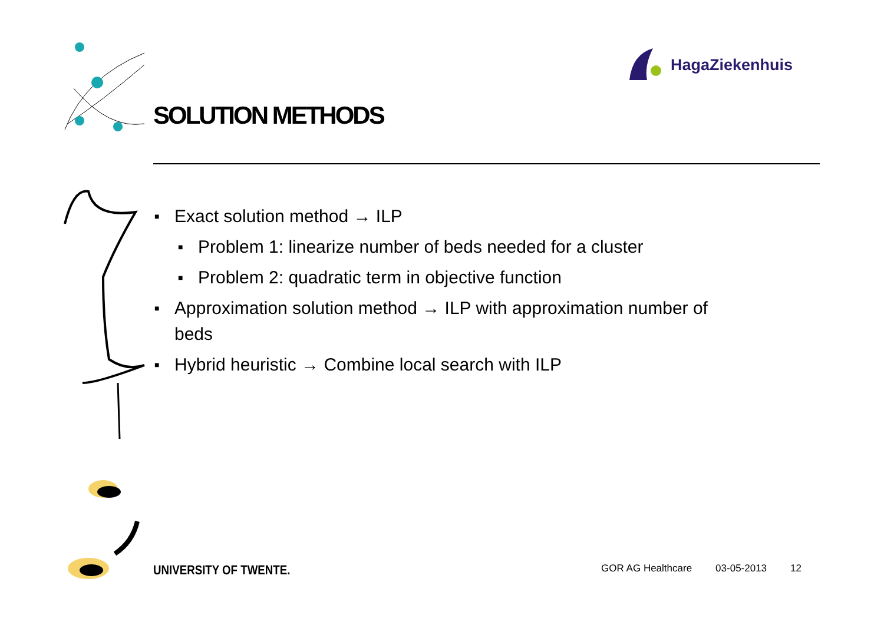HagaZiekenhuis
SOLUTION METHODS
■ Exact solution method → ILP
■ Problem 1: linearize number of beds needed for a cluster
■ Problem 2: quadratic term in objective function
■ Approximation solution method → ILP with approximation number of beds
■ Hybrid heuristic → Combine local search with ILP
UNIVERSITY OF TWENTE.
GOR AG Healthcare 03-05-2013 12